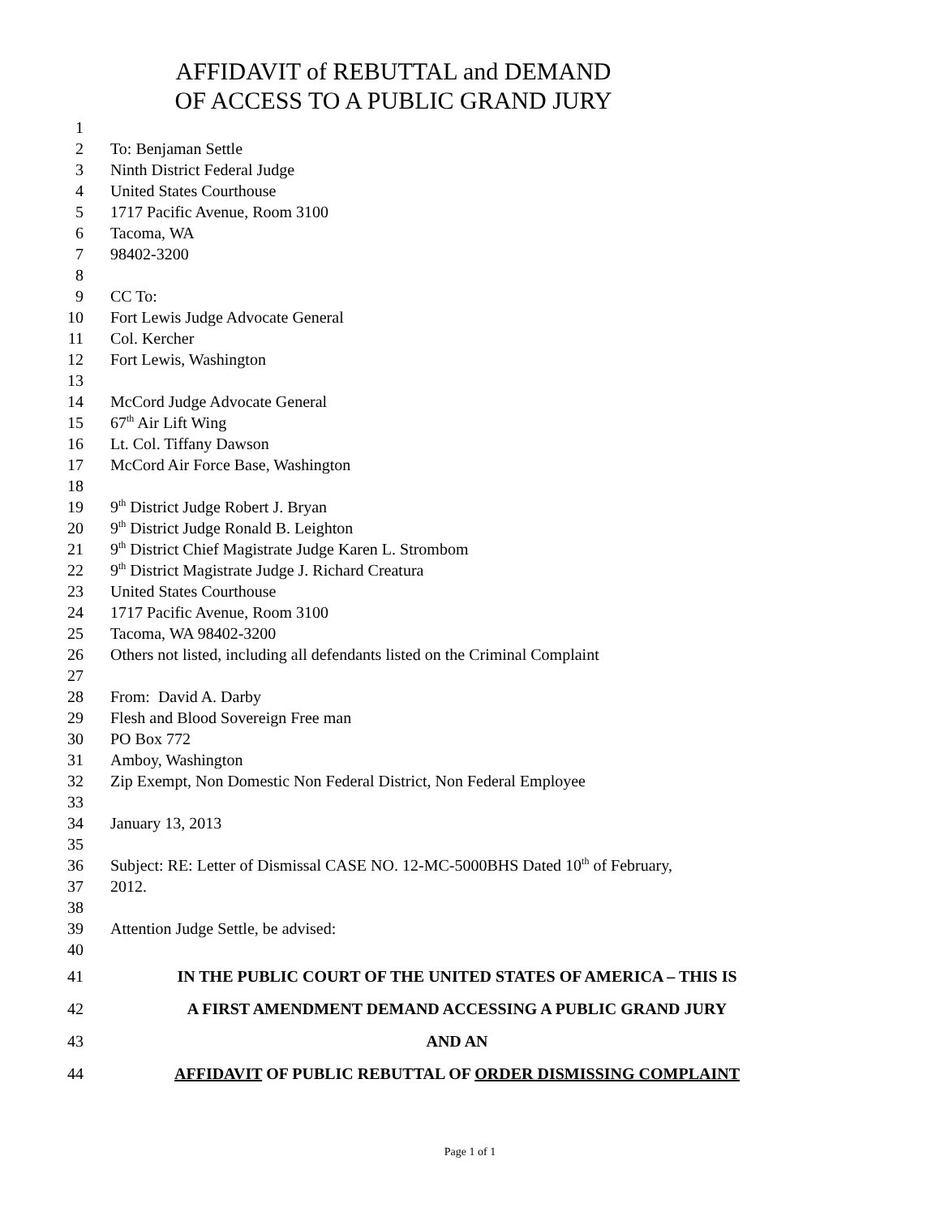AFFIDAVIT of REBUTTAL and DEMAND
OF ACCESS TO A PUBLIC GRAND JURY
1
2 To: Benjaman Settle
3 Ninth District Federal Judge
4 United States Courthouse
5 1717 Pacific Avenue, Room 3100
6 Tacoma, WA
7 98402-3200
8
9 CC To:
10 Fort Lewis Judge Advocate General
11 Col. Kercher
12 Fort Lewis, Washington
13
14 McCord Judge Advocate General
15 67<sup>th</sup> Air Lift Wing
16 Lt. Col. Tiffany Dawson
17 McCord Air Force Base, Washington
18
19 9<sup>th</sup> District Judge Robert J. Bryan
20 9<sup>th</sup> District Judge Ronald B. Leighton
21 9<sup>th</sup> District Chief Magistrate Judge Karen L. Strombom
22 9<sup>th</sup> District Magistrate Judge J. Richard Creatura
23 United States Courthouse
24 1717 Pacific Avenue, Room 3100
25 Tacoma, WA 98402-3200
26 Others not listed, including all defendants listed on the Criminal Complaint
27
28 From: David A. Darby
29 Flesh and Blood Sovereign Free man
30 PO Box 772
31 Amboy, Washington
32 Zip Exempt, Non Domestic Non Federal District, Non Federal Employee
33
34 January 13, 2013
35
36 Subject: RE: Letter of Dismissal CASE NO. 12-MC-5000BHS Dated 10<sup>th</sup> of February,
37 2012.
38
39 Attention Judge Settle, be advised:
40
41 IN THE PUBLIC COURT OF THE UNITED STATES OF AMERICA – THIS IS
42 A FIRST AMENDMENT DEMAND ACCESSING A PUBLIC GRAND JURY
43 AND AN
44 AFFIDAVIT OF PUBLIC REBUTTAL OF ORDER DISMISSING COMPLAINT
Page 1 of 1